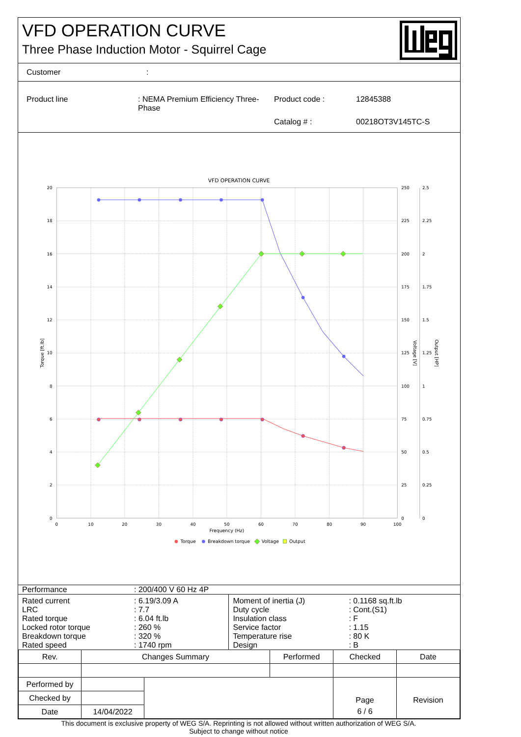VFD OPERATION CURVE
Three Phase Induction Motor - Squirrel Cage
| Customer | : |
| Product line | : NEMA Premium Efficiency Three-Phase | Product code : | 12845388 |
| | | Catalog # : | 00218OT3V145TC-S |
VFD OPERATION CURVE
20
18
16
14
12
10
8
6
4
2
0
250
225
200
175
150
125
100
75
50
25
0
2.5
2.25
2
1.75
1.5
1.25
1
0.75
0.5
0.25
0
0
10
20
30
40
50
60
70
80
90
100
Frequency (Hz)
Torque [ft.lb]
Voltage [V]
Output [HP]
Torque
Breakdown torque
Voltage
Output
| Performance | : 200/400 V 60 Hz 4P |
| Rated current LRC Rated torque Locked rotor torque Breakdown torque Rated speed | : 6.19/3.09 A : 7.7 : 6.04 ft.lb : 260 % : 320 % : 1740 rpm | Moment of inertia (J) Duty cycle Insulation class Service factor Temperature rise Design | : 0.1168 sq.ft.lb : Cont.(S1) : F : 1.15 : 80 K : B |
| Rev. | Changes Summary | | Performed | Checked | Date |
| --- | --- | --- | --- | --- | --- |
| Performed by | | | | Page | Revision |
| Checked by | | | | | |
| Date | 14/04/2022 | | | 6 / 6 | |
This document is exclusive property of WEG S/A. Reprinting is not allowed without written authorization of WEG S/A.
Subject to change without notice